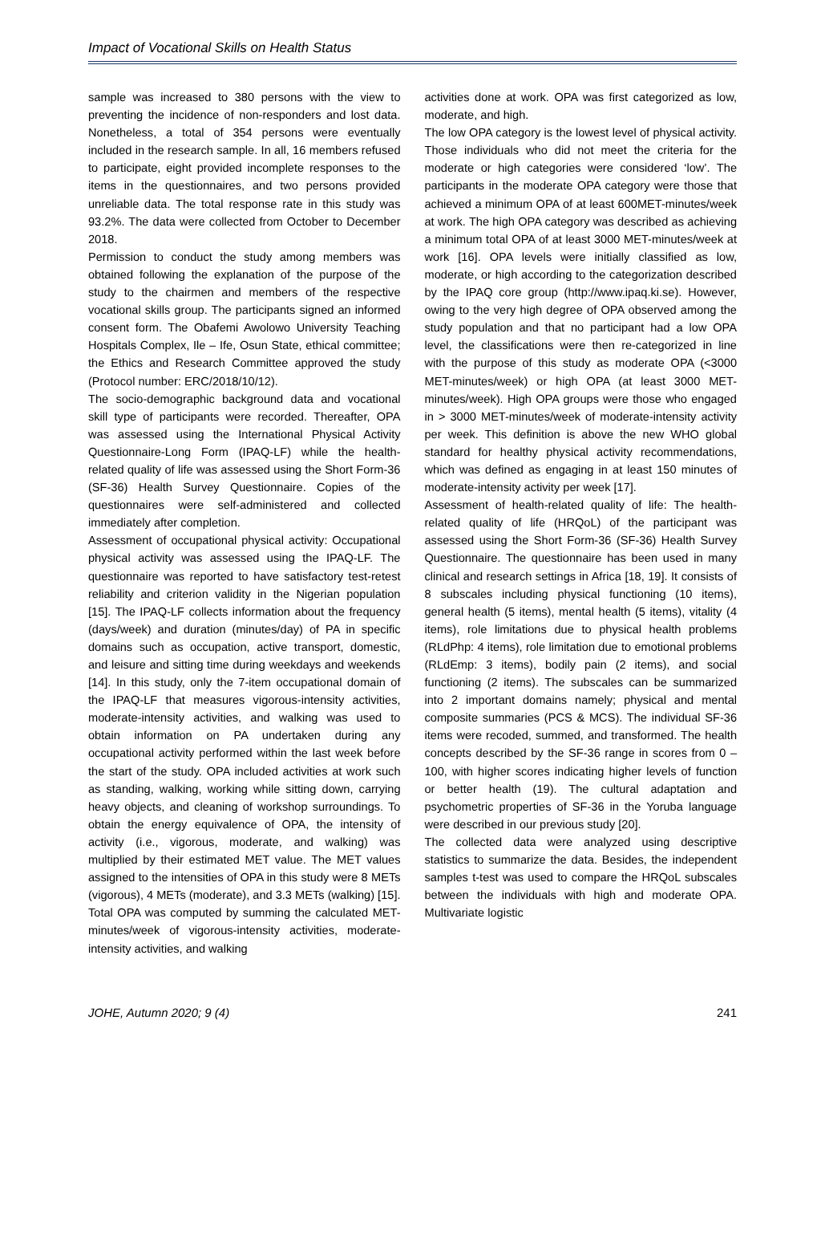Impact of Vocational Skills on Health Status
sample was increased to 380 persons with the view to preventing the incidence of non-responders and lost data. Nonetheless, a total of 354 persons were eventually included in the research sample. In all, 16 members refused to participate, eight provided incomplete responses to the items in the questionnaires, and two persons provided unreliable data. The total response rate in this study was 93.2%. The data were collected from October to December 2018.
Permission to conduct the study among members was obtained following the explanation of the purpose of the study to the chairmen and members of the respective vocational skills group. The participants signed an informed consent form. The Obafemi Awolowo University Teaching Hospitals Complex, Ile – Ife, Osun State, ethical committee; the Ethics and Research Committee approved the study (Protocol number: ERC/2018/10/12).
The socio-demographic background data and vocational skill type of participants were recorded. Thereafter, OPA was assessed using the International Physical Activity Questionnaire-Long Form (IPAQ-LF) while the health-related quality of life was assessed using the Short Form-36 (SF-36) Health Survey Questionnaire. Copies of the questionnaires were self-administered and collected immediately after completion.
Assessment of occupational physical activity: Occupational physical activity was assessed using the IPAQ-LF. The questionnaire was reported to have satisfactory test-retest reliability and criterion validity in the Nigerian population [15]. The IPAQ-LF collects information about the frequency (days/week) and duration (minutes/day) of PA in specific domains such as occupation, active transport, domestic, and leisure and sitting time during weekdays and weekends [14]. In this study, only the 7-item occupational domain of the IPAQ-LF that measures vigorous-intensity activities, moderate-intensity activities, and walking was used to obtain information on PA undertaken during any occupational activity performed within the last week before the start of the study. OPA included activities at work such as standing, walking, working while sitting down, carrying heavy objects, and cleaning of workshop surroundings. To obtain the energy equivalence of OPA, the intensity of activity (i.e., vigorous, moderate, and walking) was multiplied by their estimated MET value. The MET values assigned to the intensities of OPA in this study were 8 METs (vigorous), 4 METs (moderate), and 3.3 METs (walking) [15]. Total OPA was computed by summing the calculated MET-minutes/week of vigorous-intensity activities, moderate-intensity activities, and walking
activities done at work. OPA was first categorized as low, moderate, and high.
The low OPA category is the lowest level of physical activity. Those individuals who did not meet the criteria for the moderate or high categories were considered ‘low’. The participants in the moderate OPA category were those that achieved a minimum OPA of at least 600MET-minutes/week at work. The high OPA category was described as achieving a minimum total OPA of at least 3000 MET-minutes/week at work [16]. OPA levels were initially classified as low, moderate, or high according to the categorization described by the IPAQ core group (http://www.ipaq.ki.se). However, owing to the very high degree of OPA observed among the study population and that no participant had a low OPA level, the classifications were then re-categorized in line with the purpose of this study as moderate OPA (<3000 MET-minutes/week) or high OPA (at least 3000 MET-minutes/week). High OPA groups were those who engaged in > 3000 MET-minutes/week of moderate-intensity activity per week. This definition is above the new WHO global standard for healthy physical activity recommendations, which was defined as engaging in at least 150 minutes of moderate-intensity activity per week [17].
Assessment of health-related quality of life: The health-related quality of life (HRQoL) of the participant was assessed using the Short Form-36 (SF-36) Health Survey Questionnaire. The questionnaire has been used in many clinical and research settings in Africa [18, 19]. It consists of 8 subscales including physical functioning (10 items), general health (5 items), mental health (5 items), vitality (4 items), role limitations due to physical health problems (RLdPhp: 4 items), role limitation due to emotional problems (RLdEmp: 3 items), bodily pain (2 items), and social functioning (2 items). The subscales can be summarized into 2 important domains namely; physical and mental composite summaries (PCS & MCS). The individual SF-36 items were recoded, summed, and transformed. The health concepts described by the SF-36 range in scores from 0 – 100, with higher scores indicating higher levels of function or better health (19). The cultural adaptation and psychometric properties of SF-36 in the Yoruba language were described in our previous study [20].
The collected data were analyzed using descriptive statistics to summarize the data. Besides, the independent samples t-test was used to compare the HRQoL subscales between the individuals with high and moderate OPA. Multivariate logistic
JOHE, Autumn 2020; 9 (4) 241